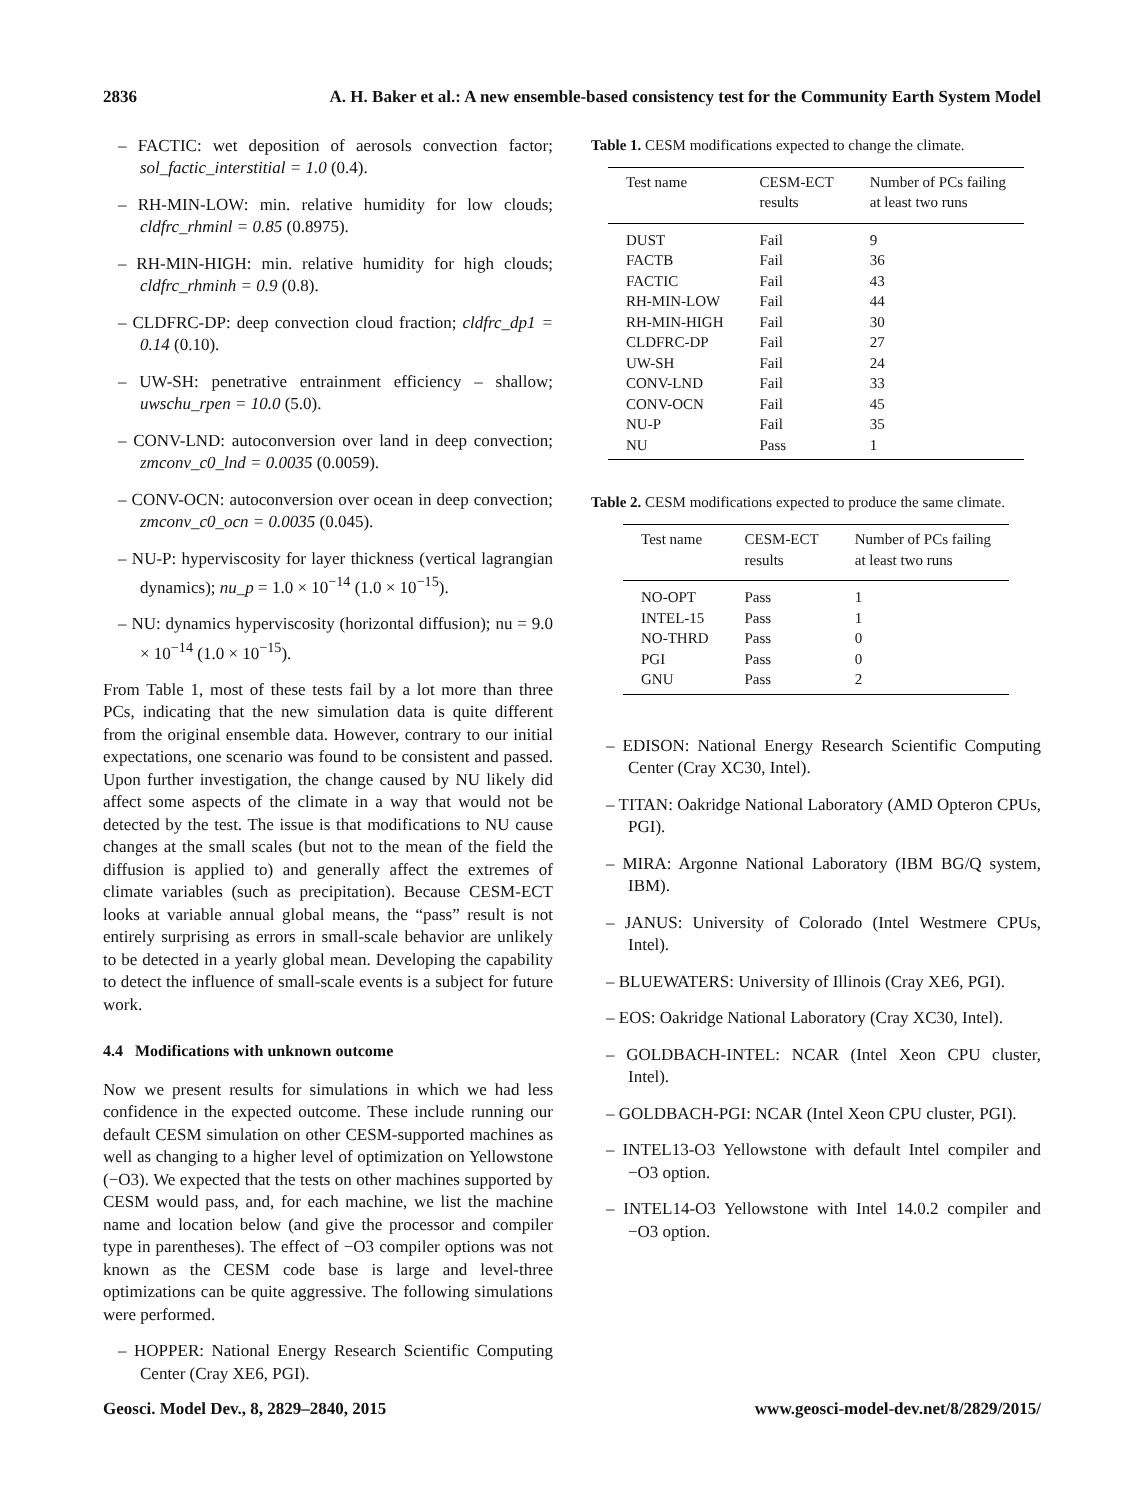2836 A. H. Baker et al.: A new ensemble-based consistency test for the Community Earth System Model
– FACTIC: wet deposition of aerosols convection factor; sol_factic_interstitial = 1.0 (0.4).
– RH-MIN-LOW: min. relative humidity for low clouds; cldfrc_rhminl = 0.85 (0.8975).
– RH-MIN-HIGH: min. relative humidity for high clouds; cldfrc_rhminh = 0.9 (0.8).
– CLDFRC-DP: deep convection cloud fraction; cldfrc_dp1 = 0.14 (0.10).
– UW-SH: penetrative entrainment efficiency – shallow; uwschu_rpen = 10.0 (5.0).
– CONV-LND: autoconversion over land in deep convection; zmconv_c0_lnd = 0.0035 (0.0059).
– CONV-OCN: autoconversion over ocean in deep convection; zmconv_c0_ocn = 0.0035 (0.045).
– NU-P: hyperviscosity for layer thickness (vertical lagrangian dynamics); nu_p = 1.0 × 10<sup>−14</sup> (1.0 × 10<sup>−15</sup>).
– NU: dynamics hyperviscosity (horizontal diffusion); nu = 9.0 × 10<sup>−14</sup> (1.0 × 10<sup>−15</sup>).
From Table 1, most of these tests fail by a lot more than three PCs, indicating that the new simulation data is quite different from the original ensemble data. However, contrary to our initial expectations, one scenario was found to be consistent and passed. Upon further investigation, the change caused by NU likely did affect some aspects of the climate in a way that would not be detected by the test. The issue is that modifications to NU cause changes at the small scales (but not to the mean of the field the diffusion is applied to) and generally affect the extremes of climate variables (such as precipitation). Because CESM-ECT looks at variable annual global means, the “pass” result is not entirely surprising as errors in small-scale behavior are unlikely to be detected in a yearly global mean. Developing the capability to detect the influence of small-scale events is a subject for future work.
4.4 Modifications with unknown outcome
Now we present results for simulations in which we had less confidence in the expected outcome. These include running our default CESM simulation on other CESM-supported machines as well as changing to a higher level of optimization on Yellowstone (−O3). We expected that the tests on other machines supported by CESM would pass, and, for each machine, we list the machine name and location below (and give the processor and compiler type in parentheses). The effect of −O3 compiler options was not known as the CESM code base is large and level-three optimizations can be quite aggressive. The following simulations were performed.
– HOPPER: National Energy Research Scientific Computing Center (Cray XE6, PGI).
Table 1. CESM modifications expected to change the climate.
| Test name | CESM-ECT results | Number of PCs failing at least two runs |
| --- | --- | --- |
| DUST | Fail | 9 |
| FACTB | Fail | 36 |
| FACTIC | Fail | 43 |
| RH-MIN-LOW | Fail | 44 |
| RH-MIN-HIGH | Fail | 30 |
| CLDFRC-DP | Fail | 27 |
| UW-SH | Fail | 24 |
| CONV-LND | Fail | 33 |
| CONV-OCN | Fail | 45 |
| NU-P | Fail | 35 |
| NU | Pass | 1 |
Table 2. CESM modifications expected to produce the same climate.
| Test name | CESM-ECT results | Number of PCs failing at least two runs |
| --- | --- | --- |
| NO-OPT | Pass | 1 |
| INTEL-15 | Pass | 1 |
| NO-THRD | Pass | 0 |
| PGI | Pass | 0 |
| GNU | Pass | 2 |
– EDISON: National Energy Research Scientific Computing Center (Cray XC30, Intel).
– TITAN: Oakridge National Laboratory (AMD Opteron CPUs, PGI).
– MIRA: Argonne National Laboratory (IBM BG/Q system, IBM).
– JANUS: University of Colorado (Intel Westmere CPUs, Intel).
– BLUEWATERS: University of Illinois (Cray XE6, PGI).
– EOS: Oakridge National Laboratory (Cray XC30, Intel).
– GOLDBACH-INTEL: NCAR (Intel Xeon CPU cluster, Intel).
– GOLDBACH-PGI: NCAR (Intel Xeon CPU cluster, PGI).
– INTEL13-O3 Yellowstone with default Intel compiler and −O3 option.
– INTEL14-O3 Yellowstone with Intel 14.0.2 compiler and −O3 option.
Geosci. Model Dev., 8, 2829–2840, 2015 www.geosci-model-dev.net/8/2829/2015/